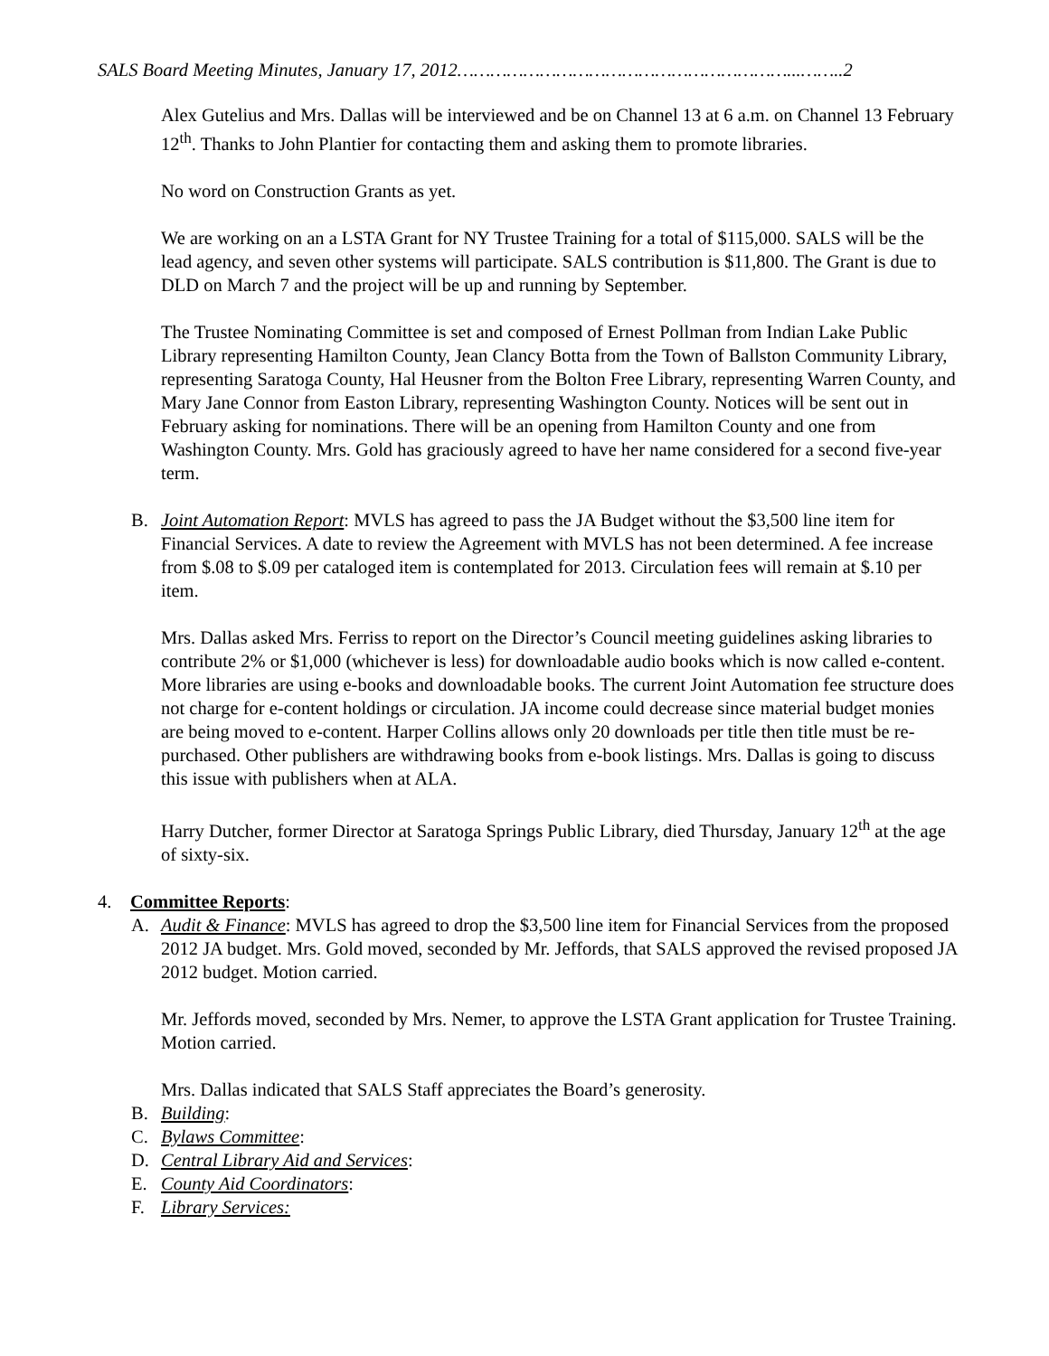SALS Board Meeting Minutes, January 17, 2012……………………………………………………...……..2
Alex Gutelius and Mrs. Dallas will be interviewed and be on Channel 13 at 6 a.m. on Channel 13 February 12<sup>th</sup>. Thanks to John Plantier for contacting them and asking them to promote libraries.
No word on Construction Grants as yet.
We are working on an a LSTA Grant for NY Trustee Training for a total of $115,000. SALS will be the lead agency, and seven other systems will participate. SALS contribution is $11,800. The Grant is due to DLD on March 7 and the project will be up and running by September.
The Trustee Nominating Committee is set and composed of Ernest Pollman from Indian Lake Public Library representing Hamilton County, Jean Clancy Botta from the Town of Ballston Community Library, representing Saratoga County, Hal Heusner from the Bolton Free Library, representing Warren County, and Mary Jane Connor from Easton Library, representing Washington County. Notices will be sent out in February asking for nominations. There will be an opening from Hamilton County and one from Washington County. Mrs. Gold has graciously agreed to have her name considered for a second five-year term.
B. Joint Automation Report: MVLS has agreed to pass the JA Budget without the $3,500 line item for Financial Services. A date to review the Agreement with MVLS has not been determined. A fee increase from $.08 to $.09 per cataloged item is contemplated for 2013. Circulation fees will remain at $.10 per item.
Mrs. Dallas asked Mrs. Ferriss to report on the Director’s Council meeting guidelines asking libraries to contribute 2% or $1,000 (whichever is less) for downloadable audio books which is now called e-content. More libraries are using e-books and downloadable books. The current Joint Automation fee structure does not charge for e-content holdings or circulation. JA income could decrease since material budget monies are being moved to e-content. Harper Collins allows only 20 downloads per title then title must be re-purchased. Other publishers are withdrawing books from e-book listings. Mrs. Dallas is going to discuss this issue with publishers when at ALA.
Harry Dutcher, former Director at Saratoga Springs Public Library, died Thursday, January 12<sup>th</sup> at the age of sixty-six.
4. Committee Reports:
A. Audit & Finance: MVLS has agreed to drop the $3,500 line item for Financial Services from the proposed 2012 JA budget. Mrs. Gold moved, seconded by Mr. Jeffords, that SALS approved the revised proposed JA 2012 budget. Motion carried.
Mr. Jeffords moved, seconded by Mrs. Nemer, to approve the LSTA Grant application for Trustee Training. Motion carried.
Mrs. Dallas indicated that SALS Staff appreciates the Board’s generosity.
B. Building:
C. Bylaws Committee:
D. Central Library Aid and Services:
E. County Aid Coordinators:
F. Library Services: